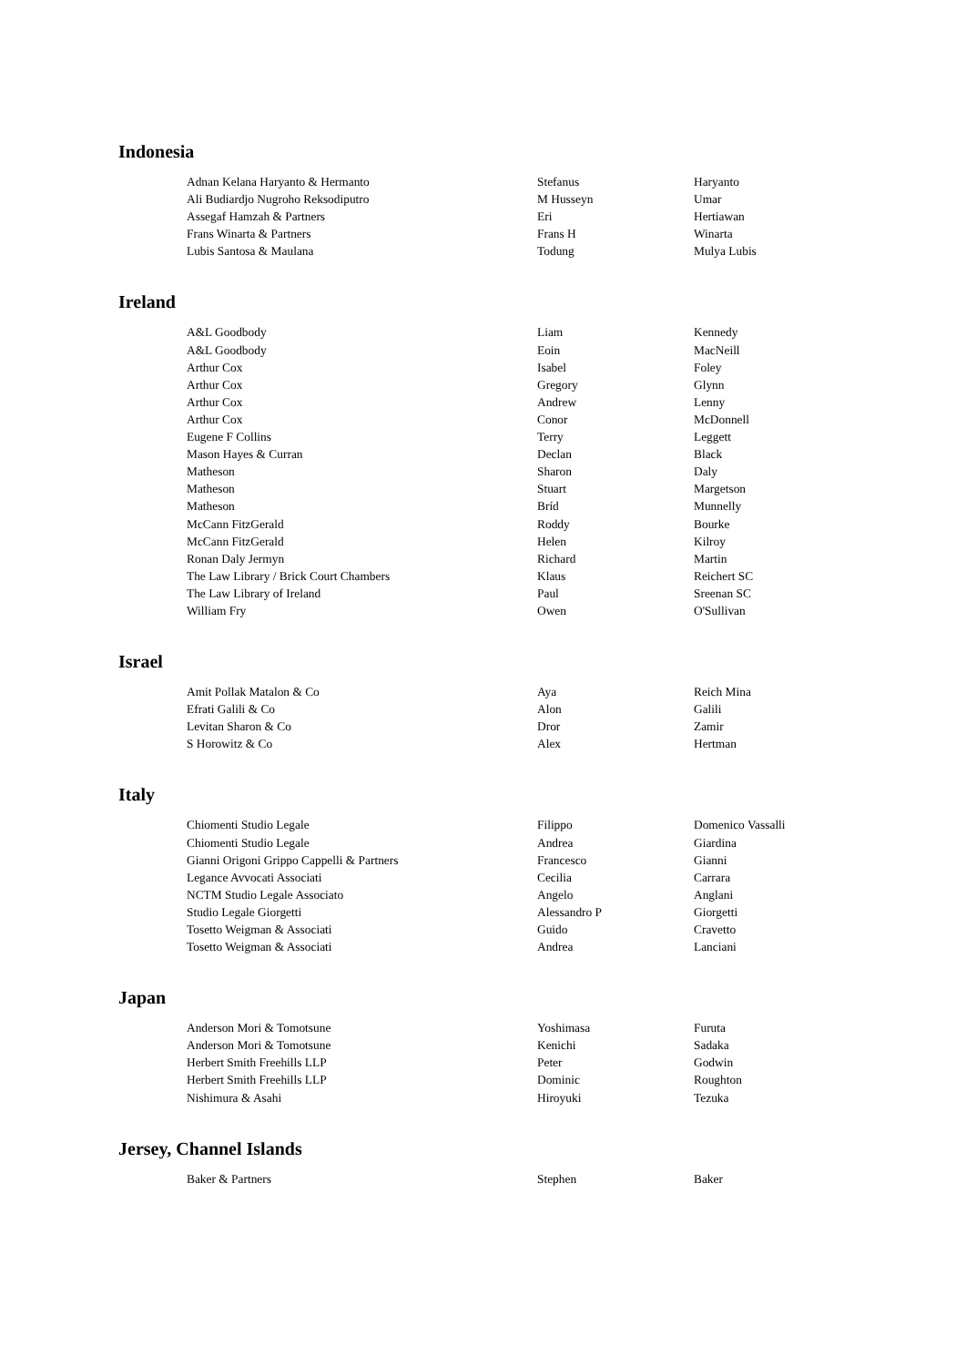Indonesia
| Adnan Kelana Haryanto & Hermanto | Stefanus | Haryanto |
| Ali Budiardjo Nugroho Reksodiputro | M Husseyn | Umar |
| Assegaf Hamzah & Partners | Eri | Hertiawan |
| Frans Winarta & Partners | Frans H | Winarta |
| Lubis Santosa & Maulana | Todung | Mulya Lubis |
Ireland
| A&L Goodbody | Liam | Kennedy |
| A&L Goodbody | Eoin | MacNeill |
| Arthur Cox | Isabel | Foley |
| Arthur Cox | Gregory | Glynn |
| Arthur Cox | Andrew | Lenny |
| Arthur Cox | Conor | McDonnell |
| Eugene F Collins | Terry | Leggett |
| Mason Hayes & Curran | Declan | Black |
| Matheson | Sharon | Daly |
| Matheson | Stuart | Margetson |
| Matheson | Bríd | Munnelly |
| McCann FitzGerald | Roddy | Bourke |
| McCann FitzGerald | Helen | Kilroy |
| Ronan Daly Jermyn | Richard | Martin |
| The Law Library / Brick Court Chambers | Klaus | Reichert SC |
| The Law Library of Ireland | Paul | Sreenan SC |
| William Fry | Owen | O'Sullivan |
Israel
| Amit Pollak Matalon & Co | Aya | Reich Mina |
| Efrati Galili & Co | Alon | Galili |
| Levitan Sharon & Co | Dror | Zamir |
| S Horowitz & Co | Alex | Hertman |
Italy
| Chiomenti Studio Legale | Filippo | Domenico Vassalli |
| Chiomenti Studio Legale | Andrea | Giardina |
| Gianni Origoni Grippo Cappelli & Partners | Francesco | Gianni |
| Legance Avvocati Associati | Cecilia | Carrara |
| NCTM Studio Legale Associato | Angelo | Anglani |
| Studio Legale Giorgetti | Alessandro P | Giorgetti |
| Tosetto Weigman & Associati | Guido | Cravetto |
| Tosetto Weigman & Associati | Andrea | Lanciani |
Japan
| Anderson Mori & Tomotsune | Yoshimasa | Furuta |
| Anderson Mori & Tomotsune | Kenichi | Sadaka |
| Herbert Smith Freehills LLP | Peter | Godwin |
| Herbert Smith Freehills LLP | Dominic | Roughton |
| Nishimura & Asahi | Hiroyuki | Tezuka |
Jersey, Channel Islands
| Baker & Partners | Stephen | Baker |